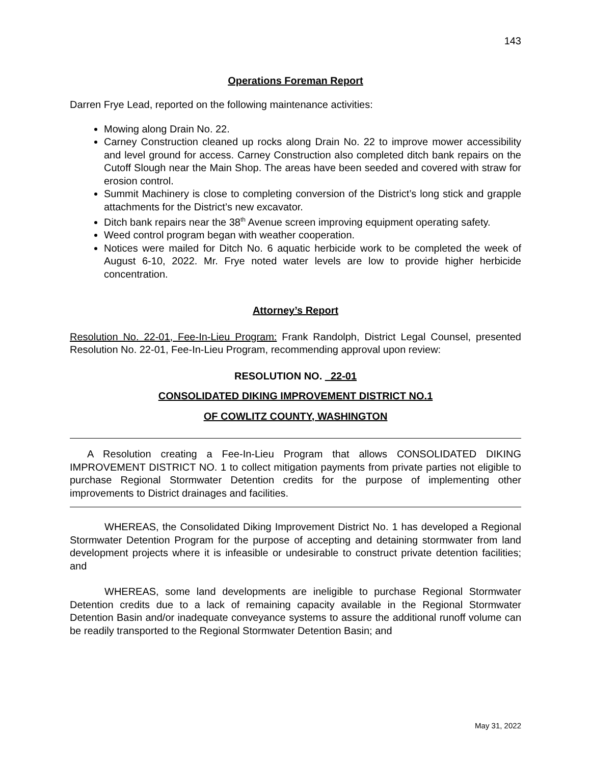143
Operations Foreman Report
Darren Frye Lead, reported on the following maintenance activities:
Mowing along Drain No. 22.
Carney Construction cleaned up rocks along Drain No. 22 to improve mower accessibility and level ground for access. Carney Construction also completed ditch bank repairs on the Cutoff Slough near the Main Shop. The areas have been seeded and covered with straw for erosion control.
Summit Machinery is close to completing conversion of the District’s long stick and grapple attachments for the District’s new excavator.
Ditch bank repairs near the 38<sup>th</sup> Avenue screen improving equipment operating safety.
Weed control program began with weather cooperation.
Notices were mailed for Ditch No. 6 aquatic herbicide work to be completed the week of August 6-10, 2022. Mr. Frye noted water levels are low to provide higher herbicide concentration.
Attorney’s Report
Resolution No. 22-01, Fee-In-Lieu Program: Frank Randolph, District Legal Counsel, presented Resolution No. 22-01, Fee-In-Lieu Program, recommending approval upon review:
RESOLUTION NO. 22-01
CONSOLIDATED DIKING IMPROVEMENT DISTRICT NO.1
OF COWLITZ COUNTY, WASHINGTON
A Resolution creating a Fee-In-Lieu Program that allows CONSOLIDATED DIKING IMPROVEMENT DISTRICT NO. 1 to collect mitigation payments from private parties not eligible to purchase Regional Stormwater Detention credits for the purpose of implementing other improvements to District drainages and facilities.
WHEREAS, the Consolidated Diking Improvement District No. 1 has developed a Regional Stormwater Detention Program for the purpose of accepting and detaining stormwater from land development projects where it is infeasible or undesirable to construct private detention facilities; and
WHEREAS, some land developments are ineligible to purchase Regional Stormwater Detention credits due to a lack of remaining capacity available in the Regional Stormwater Detention Basin and/or inadequate conveyance systems to assure the additional runoff volume can be readily transported to the Regional Stormwater Detention Basin; and
May 31, 2022